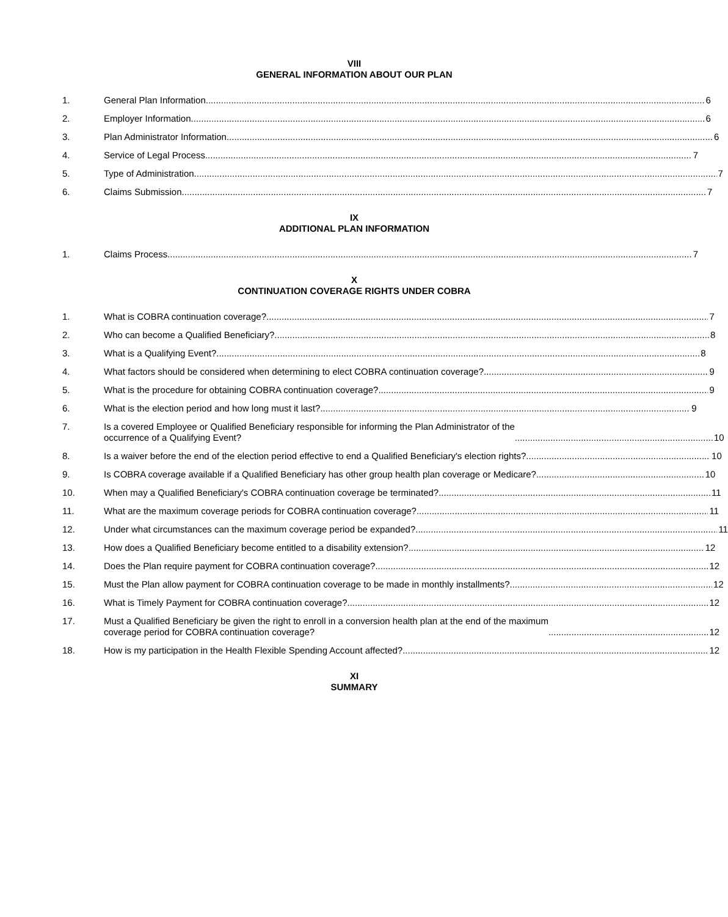VIII
GENERAL INFORMATION ABOUT OUR PLAN
1. General Plan Information 6
2. Employer Information 6
3. Plan Administrator Information 6
4. Service of Legal Process 7
5. Type of Administration 7
6. Claims Submission 7
IX
ADDITIONAL PLAN INFORMATION
1. Claims Process 7
X
CONTINUATION COVERAGE RIGHTS UNDER COBRA
1. What is COBRA continuation coverage? 7
2. Who can become a Qualified Beneficiary? 8
3. What is a Qualifying Event? 8
4. What factors should be considered when determining to elect COBRA continuation coverage? 9
5. What is the procedure for obtaining COBRA continuation coverage? 9
6. What is the election period and how long must it last? 9
7. Is a covered Employee or Qualified Beneficiary responsible for informing the Plan Administrator of the
occurrence of a Qualifying Event? 10
8. Is a waiver before the end of the election period effective to end a Qualified Beneficiary's election rights? 10
9. Is COBRA coverage available if a Qualified Beneficiary has other group health plan coverage or Medicare? 10
10. When may a Qualified Beneficiary's COBRA continuation coverage be terminated? 11
11. What are the maximum coverage periods for COBRA continuation coverage? 11
12. Under what circumstances can the maximum coverage period be expanded? 11
13. How does a Qualified Beneficiary become entitled to a disability extension? 12
14. Does the Plan require payment for COBRA continuation coverage? 12
15. Must the Plan allow payment for COBRA continuation coverage to be made in monthly installments? 12
16. What is Timely Payment for COBRA continuation coverage? 12
17. Must a Qualified Beneficiary be given the right to enroll in a conversion health plan at the end of the maximum
coverage period for COBRA continuation coverage? 12
18. How is my participation in the Health Flexible Spending Account affected? 12
XI
SUMMARY